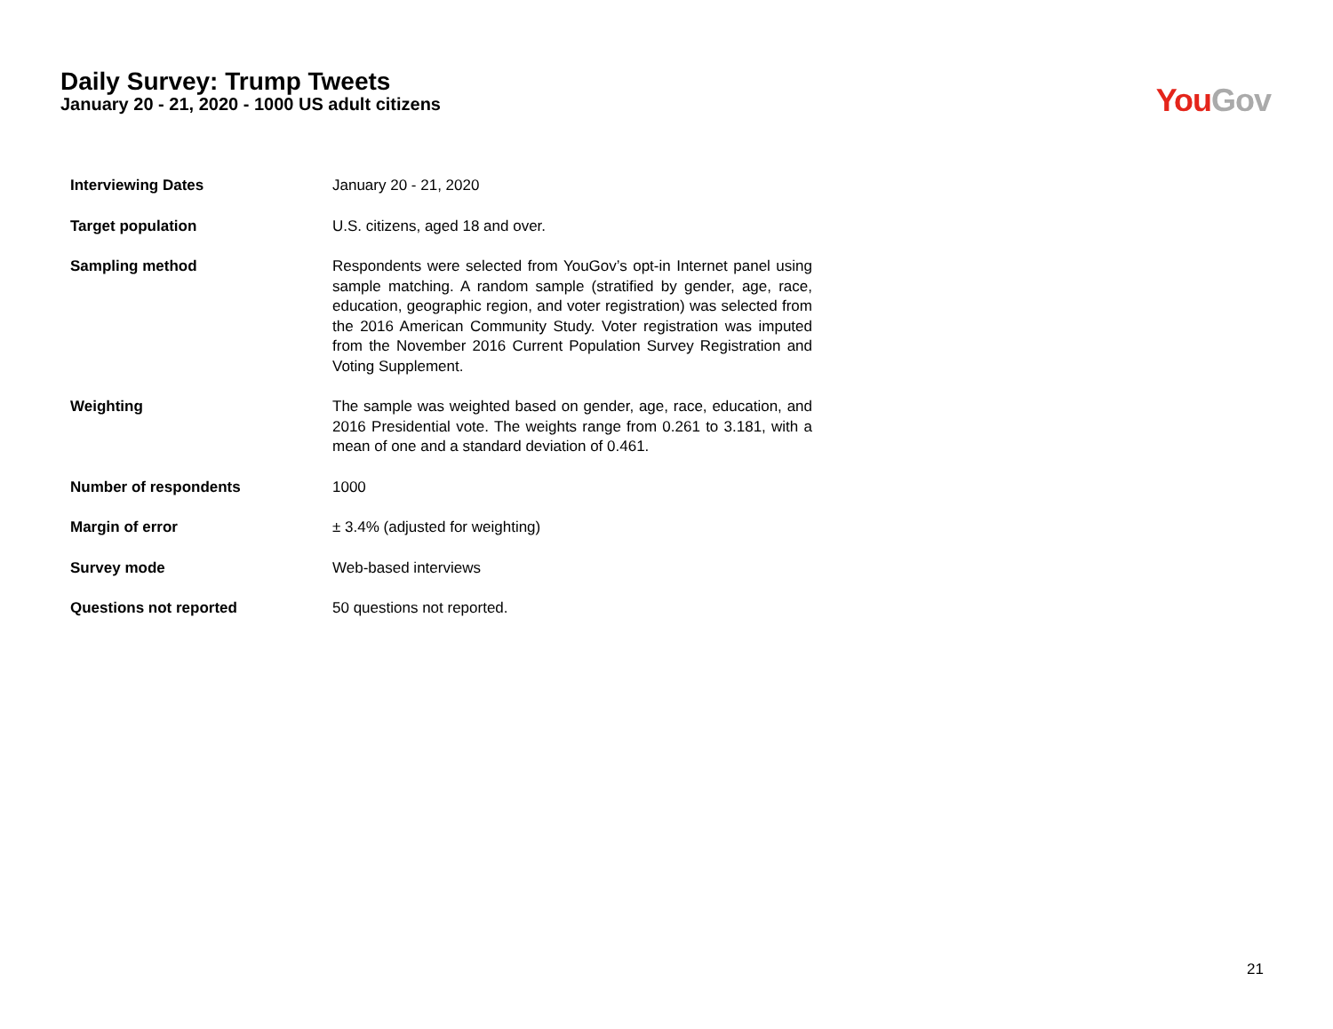Daily Survey: Trump Tweets
January 20 - 21, 2020 - 1000 US adult citizens
You Gov
| Interviewing Dates | January 20 - 21, 2020 |
| Target population | U.S. citizens, aged 18 and over. |
| Sampling method | Respondents were selected from YouGov’s opt-in Internet panel using sample matching. A random sample (stratified by gender, age, race, education, geographic region, and voter registration) was selected from the 2016 American Community Study. Voter registration was imputed from the November 2016 Current Population Survey Registration and Voting Supplement. |
| Weighting | The sample was weighted based on gender, age, race, education, and 2016 Presidential vote. The weights range from 0.261 to 3.181, with a mean of one and a standard deviation of 0.461. |
| Number of respondents | 1000 |
| Margin of error | ± 3.4% (adjusted for weighting) |
| Survey mode | Web-based interviews |
| Questions not reported | 50 questions not reported. |
21